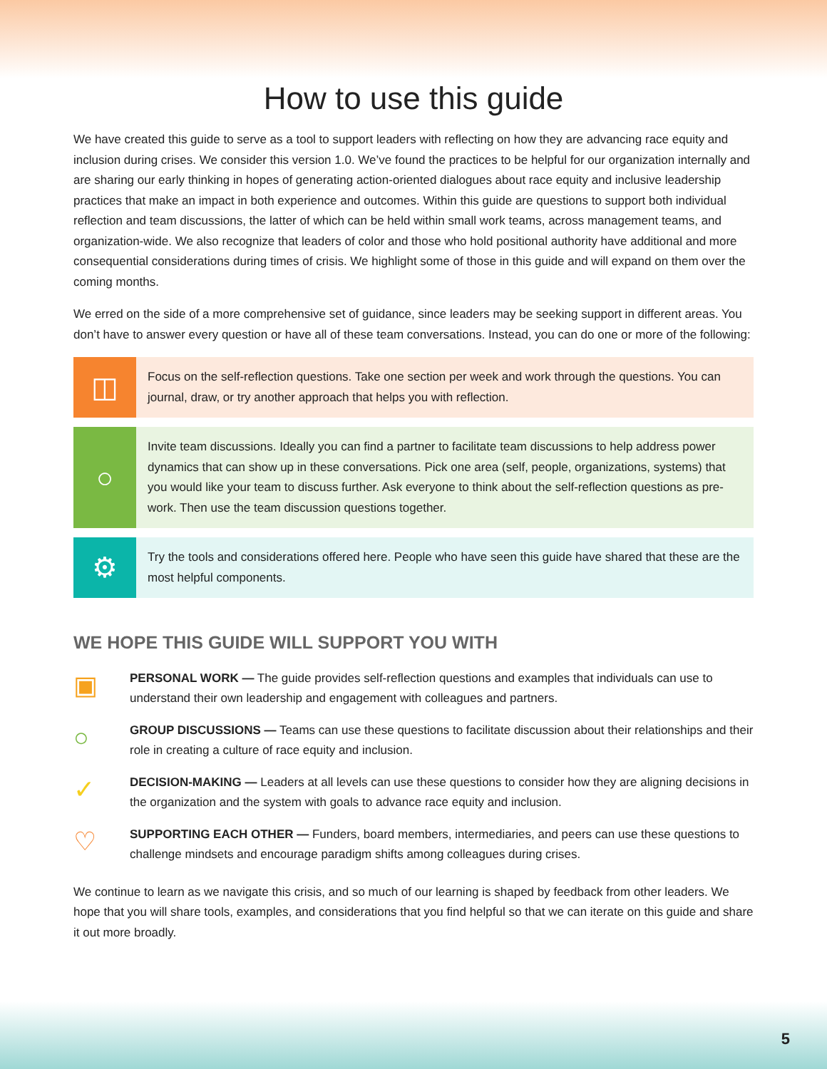How to use this guide
We have created this guide to serve as a tool to support leaders with reflecting on how they are advancing race equity and inclusion during crises. We consider this version 1.0. We’ve found the practices to be helpful for our organization internally and are sharing our early thinking in hopes of generating action-oriented dialogues about race equity and inclusive leadership practices that make an impact in both experience and outcomes. Within this guide are questions to support both individual reflection and team discussions, the latter of which can be held within small work teams, across management teams, and organization-wide. We also recognize that leaders of color and those who hold positional authority have additional and more consequential considerations during times of crisis. We highlight some of those in this guide and will expand on them over the coming months.
We erred on the side of a more comprehensive set of guidance, since leaders may be seeking support in different areas. You don’t have to answer every question or have all of these team conversations. Instead, you can do one or more of the following:
◫
Focus on the self-reflection questions. Take one section per week and work through the questions. You can journal, draw, or try another approach that helps you with reflection.
○
Invite team discussions. Ideally you can find a partner to facilitate team discussions to help address power dynamics that can show up in these conversations. Pick one area (self, people, organizations, systems) that you would like your team to discuss further. Ask everyone to think about the self-reflection questions as pre-work. Then use the team discussion questions together.
⚙
Try the tools and considerations offered here. People who have seen this guide have shared that these are the most helpful components.
WE HOPE THIS GUIDE WILL SUPPORT YOU WITH
▣
PERSONAL WORK — The guide provides self-reflection questions and examples that individuals can use to understand their own leadership and engagement with colleagues and partners.
○
GROUP DISCUSSIONS — Teams can use these questions to facilitate discussion about their relationships and their role in creating a culture of race equity and inclusion.
✓
DECISION-MAKING — Leaders at all levels can use these questions to consider how they are aligning decisions in the organization and the system with goals to advance race equity and inclusion.
♡
SUPPORTING EACH OTHER — Funders, board members, intermediaries, and peers can use these questions to challenge mindsets and encourage paradigm shifts among colleagues during crises.
We continue to learn as we navigate this crisis, and so much of our learning is shaped by feedback from other leaders. We hope that you will share tools, examples, and considerations that you find helpful so that we can iterate on this guide and share it out more broadly.
5